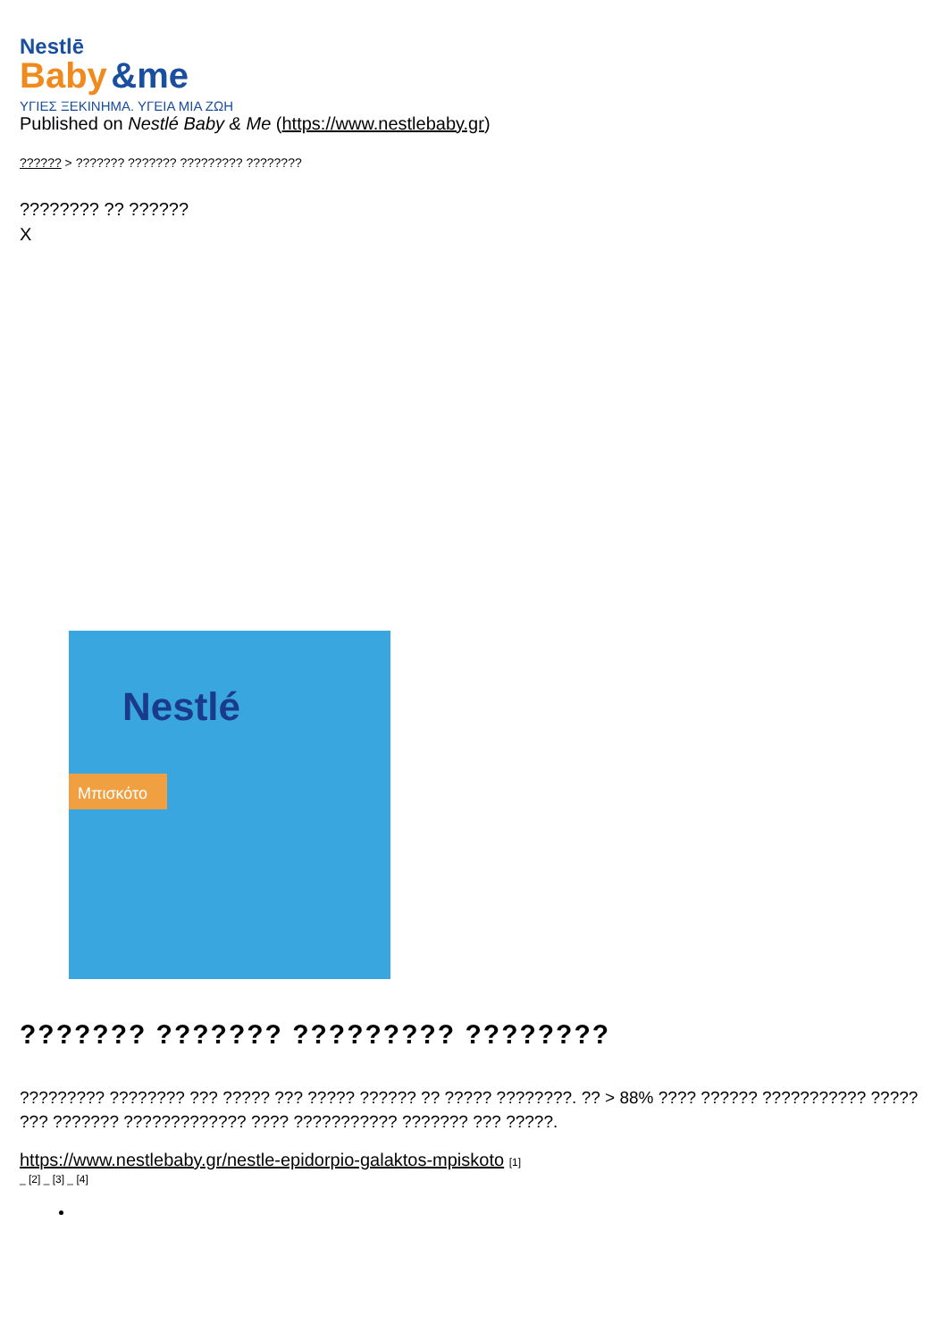Nestlē
Baby &me
ΥΓΙΕΣ ΞΕΚΙΝΗΜΑ. ΥΓΕΙΑ ΜΙΑ ΖΩΗ
Published on Nestlé Baby & Me (https://www.nestlebaby.gr)
?????? > ??????? ??????? ????????? ????????
???????? ?? ??????
X
Nestlé
Μπισκότο
??????? ??????? ????????? ????????
????????? ???????? ??? ????? ??? ????? ?????? ?? ????? ????????. ?? > 88% ???? ?????? ??????????? ????? ??? ??????? ????????????? ???? ??????????? ??????? ??? ?????.
https://www.nestlebaby.gr/nestle-epidorpio-galaktos-mpiskoto [1]
_ [2] _ [3] _ [4]